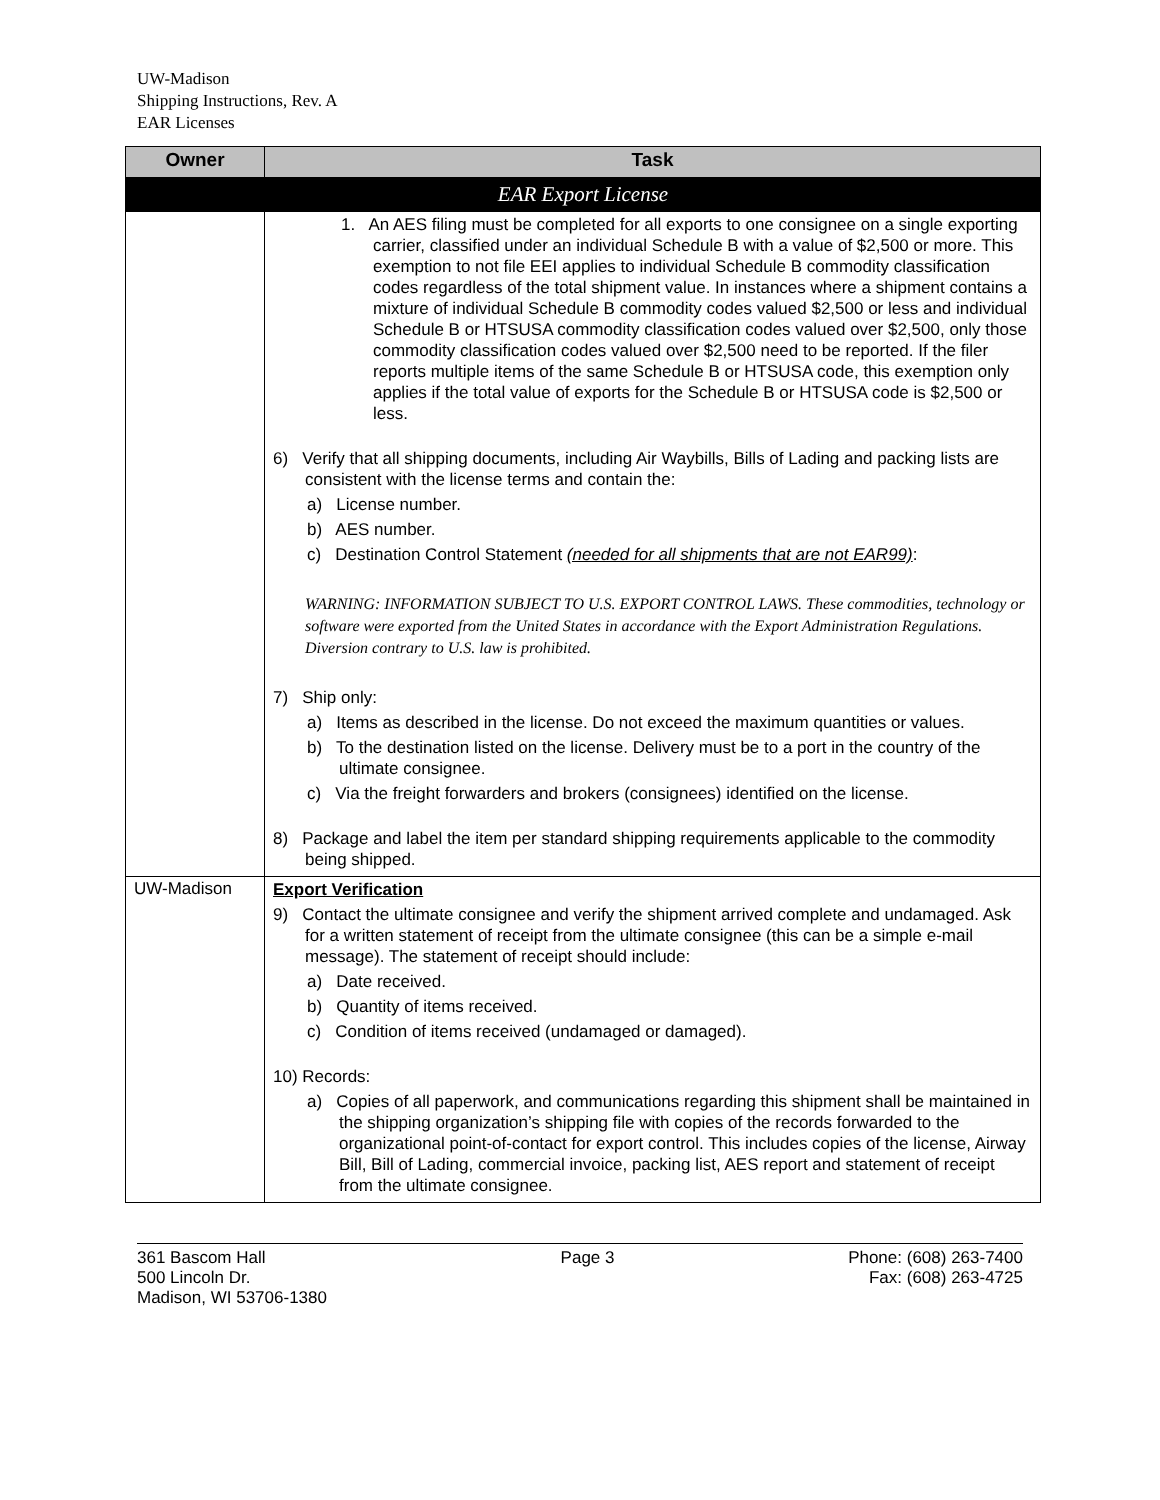UW-Madison
Shipping Instructions, Rev. A
EAR Licenses
| Owner | Task |
| --- | --- |
| EAR Export License | |
| | 1. An AES filing must be completed for all exports to one consignee on a single exporting carrier, classified under an individual Schedule B with a value of $2,500 or more. This exemption to not file EEI applies to individual Schedule B commodity classification codes regardless of the total shipment value. In instances where a shipment contains a mixture of individual Schedule B commodity codes valued $2,500 or less and individual Schedule B or HTSUSA commodity classification codes valued over $2,500, only those commodity classification codes valued over $2,500 need to be reported. If the filer reports multiple items of the same Schedule B or HTSUSA code, this exemption only applies if the total value of exports for the Schedule B or HTSUSA code is $2,500 or less. 6) Verify that all shipping documents, including Air Waybills, Bills of Lading and packing lists are consistent with the license terms and contain the: a) License number. b) AES number. c) Destination Control Statement (needed for all shipments that are not EAR99) : WARNING: INFORMATION SUBJECT TO U.S. EXPORT CONTROL LAWS. These commodities, technology or software were exported from the United States in accordance with the Export Administration Regulations. Diversion contrary to U.S. law is prohibited. 7) Ship only: a) Items as described in the license. Do not exceed the maximum quantities or values. b) To the destination listed on the license. Delivery must be to a port in the country of the ultimate consignee. c) Via the freight forwarders and brokers (consignees) identified on the license. 8) Package and label the item per standard shipping requirements applicable to the commodity being shipped. |
| UW-Madison | Export Verification 9) Contact the ultimate consignee and verify the shipment arrived complete and undamaged. Ask for a written statement of receipt from the ultimate consignee (this can be a simple e-mail message). The statement of receipt should include: a) Date received. b) Quantity of items received. c) Condition of items received (undamaged or damaged). 10) Records: a) Copies of all paperwork, and communications regarding this shipment shall be maintained in the shipping organization’s shipping file with copies of the records forwarded to the organizational point-of-contact for export control. This includes copies of the license, Airway Bill, Bill of Lading, commercial invoice, packing list, AES report and statement of receipt from the ultimate consignee. |
361 Bascom Hall
500 Lincoln Dr.
Madison, WI 53706-1380
Page 3 Phone: (608) 263-7400
Fax: (608) 263-4725